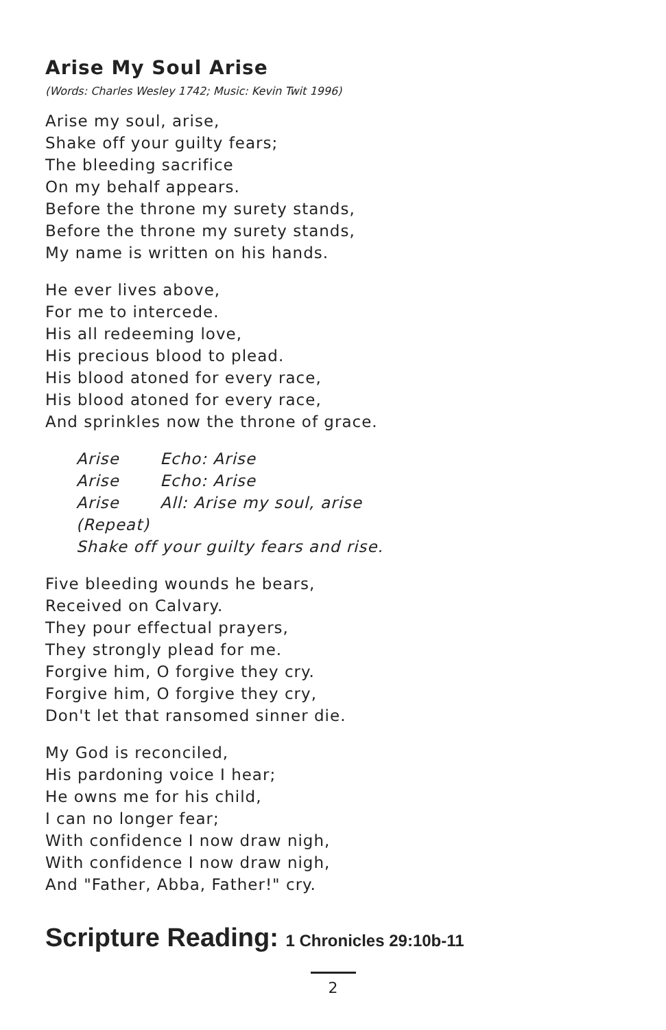Arise My Soul Arise
(Words: Charles Wesley 1742; Music: Kevin Twit 1996)
Arise my soul, arise,
Shake off your guilty fears;
The bleeding sacrifice
On my behalf appears.
Before the throne my surety stands,
Before the throne my surety stands,
My name is written on his hands.
He ever lives above,
For me to intercede.
His all redeeming love,
His precious blood to plead.
His blood atoned for every race,
His blood atoned for every race,
And sprinkles now the throne of grace.
Arise Echo: Arise
Arise Echo: Arise
Arise All: Arise my soul, arise
(Repeat)
Shake off your guilty fears and rise.
Five bleeding wounds he bears,
Received on Calvary.
They pour effectual prayers,
They strongly plead for me.
Forgive him, O forgive they cry.
Forgive him, O forgive they cry,
Don't let that ransomed sinner die.
My God is reconciled,
His pardoning voice I hear;
He owns me for his child,
I can no longer fear;
With confidence I now draw nigh,
With confidence I now draw nigh,
And "Father, Abba, Father!" cry.
Scripture Reading: 1 Chronicles 29:10b-11
2